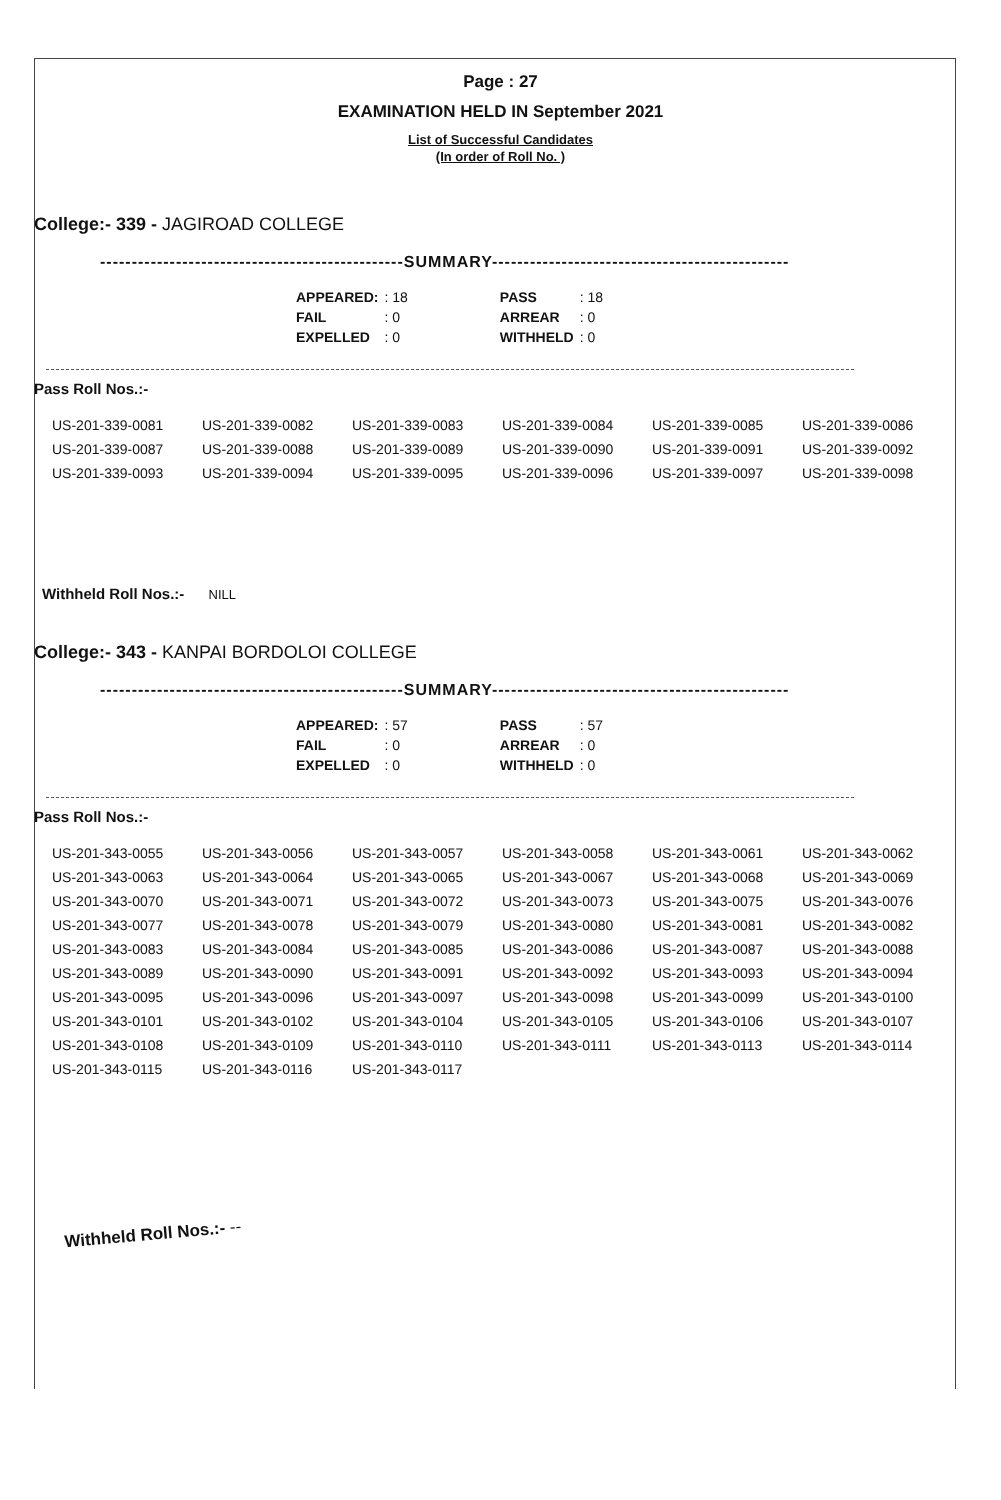Page : 27
EXAMINATION HELD IN September 2021
List of Successful Candidates
(In order of Roll No. )
College:- 339 - JAGIROAD COLLEGE
------------------------------------------------SUMMARY-----------------------------------------------
| APPEARED: | : 18 | | PASS | : 18 |
| FAIL | : 0 | | ARREAR | : 0 |
| EXPELLED | : 0 | | WITHHELD | : 0 |
Pass Roll Nos.:-
| US-201-339-0081 | US-201-339-0082 | US-201-339-0083 | US-201-339-0084 | US-201-339-0085 | US-201-339-0086 |
| US-201-339-0087 | US-201-339-0088 | US-201-339-0089 | US-201-339-0090 | US-201-339-0091 | US-201-339-0092 |
| US-201-339-0093 | US-201-339-0094 | US-201-339-0095 | US-201-339-0096 | US-201-339-0097 | US-201-339-0098 |
Withheld Roll Nos.:- NILL
College:- 343 - KANPAI BORDOLOI COLLEGE
------------------------------------------------SUMMARY-----------------------------------------------
| APPEARED: | : 57 | | PASS | : 57 |
| FAIL | : 0 | | ARREAR | : 0 |
| EXPELLED | : 0 | | WITHHELD | : 0 |
Pass Roll Nos.:-
| US-201-343-0055 | US-201-343-0056 | US-201-343-0057 | US-201-343-0058 | US-201-343-0061 | US-201-343-0062 |
| US-201-343-0063 | US-201-343-0064 | US-201-343-0065 | US-201-343-0067 | US-201-343-0068 | US-201-343-0069 |
| US-201-343-0070 | US-201-343-0071 | US-201-343-0072 | US-201-343-0073 | US-201-343-0075 | US-201-343-0076 |
| US-201-343-0077 | US-201-343-0078 | US-201-343-0079 | US-201-343-0080 | US-201-343-0081 | US-201-343-0082 |
| US-201-343-0083 | US-201-343-0084 | US-201-343-0085 | US-201-343-0086 | US-201-343-0087 | US-201-343-0088 |
| US-201-343-0089 | US-201-343-0090 | US-201-343-0091 | US-201-343-0092 | US-201-343-0093 | US-201-343-0094 |
| US-201-343-0095 | US-201-343-0096 | US-201-343-0097 | US-201-343-0098 | US-201-343-0099 | US-201-343-0100 |
| US-201-343-0101 | US-201-343-0102 | US-201-343-0104 | US-201-343-0105 | US-201-343-0106 | US-201-343-0107 |
| US-201-343-0108 | US-201-343-0109 | US-201-343-0110 | US-201-343-0111 | US-201-343-0113 | US-201-343-0114 |
| US-201-343-0115 | US-201-343-0116 | US-201-343-0117 | | | |
Withheld Roll Nos.:- --